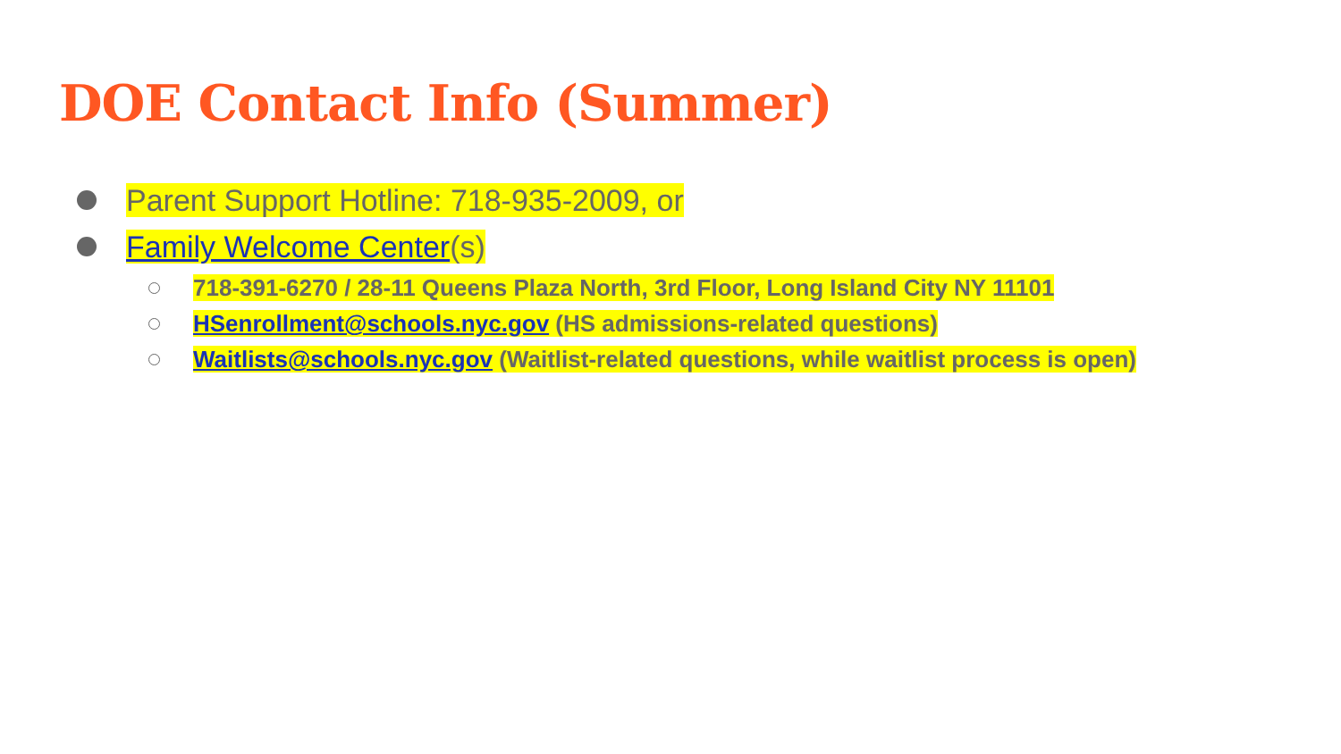DOE Contact Info (Summer)
Parent Support Hotline: 718-935-2009, or
Family Welcome Center(s)
718-391-6270 / 28-11 Queens Plaza North, 3rd Floor, Long Island City NY 11101
HSenrollment@schools.nyc.gov (HS admissions-related questions)
Waitlists@schools.nyc.gov (Waitlist-related questions, while waitlist process is open)